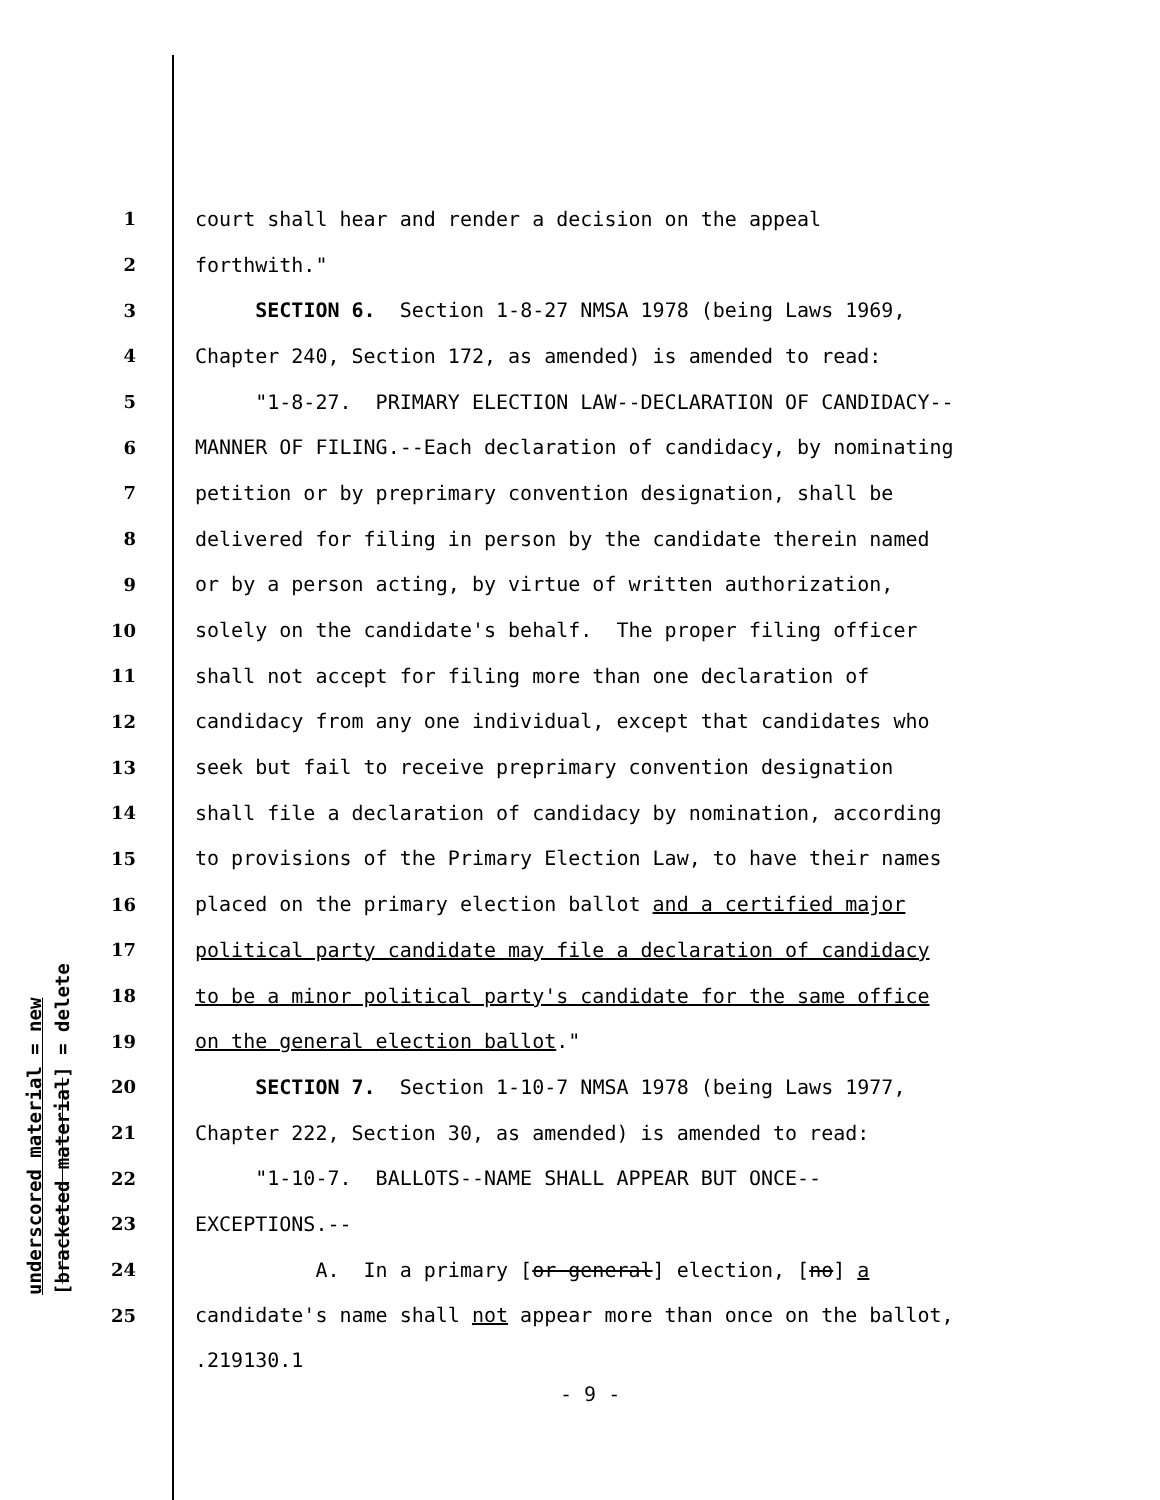underscored material = new [bracketed material] = delete
1 court shall hear and render a decision on the appeal
2 forthwith."
3 SECTION 6. Section 1-8-27 NMSA 1978 (being Laws 1969,
4 Chapter 240, Section 172, as amended) is amended to read:
5 "1-8-27. PRIMARY ELECTION LAW--DECLARATION OF CANDIDACY--
6 MANNER OF FILING.--Each declaration of candidacy, by nominating
7 petition or by preprimary convention designation, shall be
8 delivered for filing in person by the candidate therein named
9 or by a person acting, by virtue of written authorization,
10 solely on the candidate's behalf. The proper filing officer
11 shall not accept for filing more than one declaration of
12 candidacy from any one individual, except that candidates who
13 seek but fail to receive preprimary convention designation
14 shall file a declaration of candidacy by nomination, according
15 to provisions of the Primary Election Law, to have their names
16 placed on the primary election ballot and a certified major
17 political party candidate may file a declaration of candidacy
18 to be a minor political party's candidate for the same office
19 on the general election ballot."
20 SECTION 7. Section 1-10-7 NMSA 1978 (being Laws 1977,
21 Chapter 222, Section 30, as amended) is amended to read:
22 "1-10-7. BALLOTS--NAME SHALL APPEAR BUT ONCE--
23 EXCEPTIONS.--
24 A. In a primary [or general] election, [no] a
25 candidate's name shall not appear more than once on the ballot,
.219130.1
- 9 -